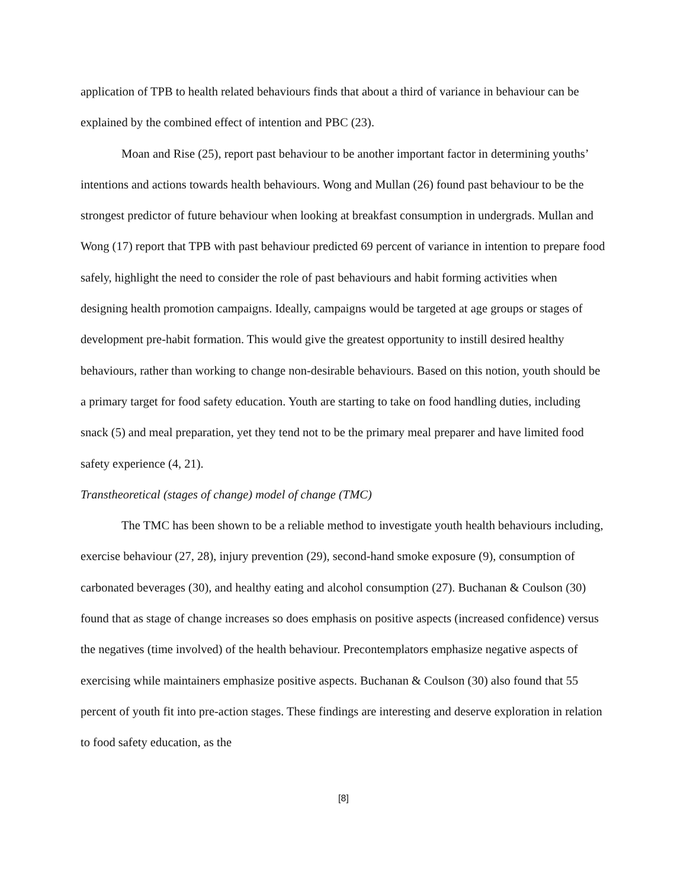application of TPB to health related behaviours finds that about a third of variance in behaviour can be explained by the combined effect of intention and PBC (23).
Moan and Rise (25), report past behaviour to be another important factor in determining youths’ intentions and actions towards health behaviours. Wong and Mullan (26) found past behaviour to be the strongest predictor of future behaviour when looking at breakfast consumption in undergrads. Mullan and Wong (17) report that TPB with past behaviour predicted 69 percent of variance in intention to prepare food safely, highlight the need to consider the role of past behaviours and habit forming activities when designing health promotion campaigns. Ideally, campaigns would be targeted at age groups or stages of development pre-habit formation. This would give the greatest opportunity to instill desired healthy behaviours, rather than working to change non-desirable behaviours. Based on this notion, youth should be a primary target for food safety education. Youth are starting to take on food handling duties, including snack (5) and meal preparation, yet they tend not to be the primary meal preparer and have limited food safety experience (4, 21).
Transtheoretical (stages of change) model of change (TMC)
The TMC has been shown to be a reliable method to investigate youth health behaviours including, exercise behaviour (27, 28), injury prevention (29), second-hand smoke exposure (9), consumption of carbonated beverages (30), and healthy eating and alcohol consumption (27). Buchanan & Coulson (30) found that as stage of change increases so does emphasis on positive aspects (increased confidence) versus the negatives (time involved) of the health behaviour. Precontemplators emphasize negative aspects of exercising while maintainers emphasize positive aspects. Buchanan & Coulson (30) also found that 55 percent of youth fit into pre-action stages. These findings are interesting and deserve exploration in relation to food safety education, as the
[8]